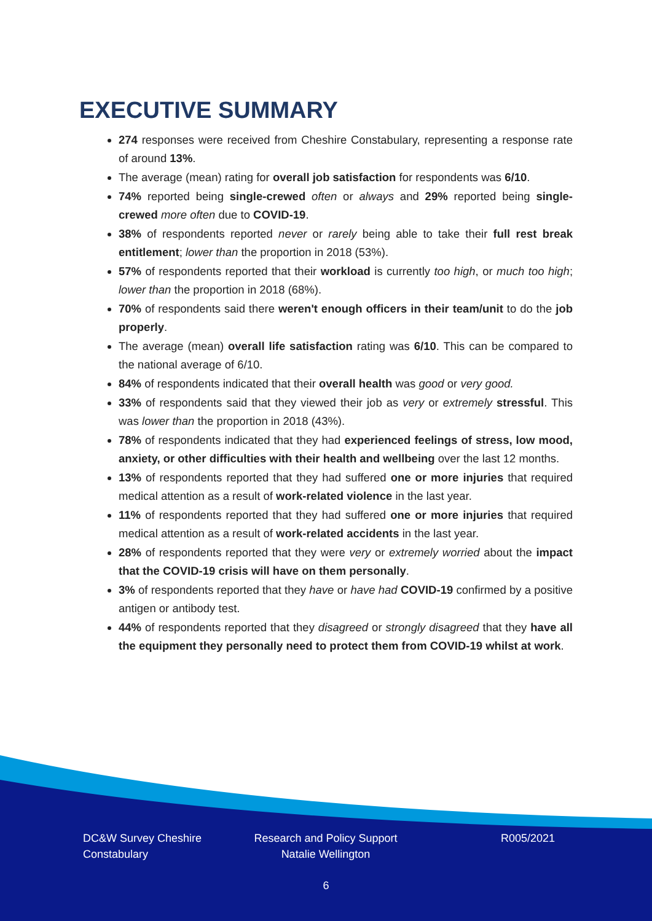EXECUTIVE SUMMARY
274 responses were received from Cheshire Constabulary, representing a response rate of around 13%.
The average (mean) rating for overall job satisfaction for respondents was 6/10.
74% reported being single-crewed often or always and 29% reported being single-crewed more often due to COVID-19.
38% of respondents reported never or rarely being able to take their full rest break entitlement; lower than the proportion in 2018 (53%).
57% of respondents reported that their workload is currently too high, or much too high; lower than the proportion in 2018 (68%).
70% of respondents said there weren't enough officers in their team/unit to do the job properly.
The average (mean) overall life satisfaction rating was 6/10. This can be compared to the national average of 6/10.
84% of respondents indicated that their overall health was good or very good.
33% of respondents said that they viewed their job as very or extremely stressful. This was lower than the proportion in 2018 (43%).
78% of respondents indicated that they had experienced feelings of stress, low mood, anxiety, or other difficulties with their health and wellbeing over the last 12 months.
13% of respondents reported that they had suffered one or more injuries that required medical attention as a result of work-related violence in the last year.
11% of respondents reported that they had suffered one or more injuries that required medical attention as a result of work-related accidents in the last year.
28% of respondents reported that they were very or extremely worried about the impact that the COVID-19 crisis will have on them personally.
3% of respondents reported that they have or have had COVID-19 confirmed by a positive antigen or antibody test.
44% of respondents reported that they disagreed or strongly disagreed that they have all the equipment they personally need to protect them from COVID-19 whilst at work.
DC&W Survey Cheshire
Constabulary
Research and Policy Support
Natalie Wellington
R005/2021
6